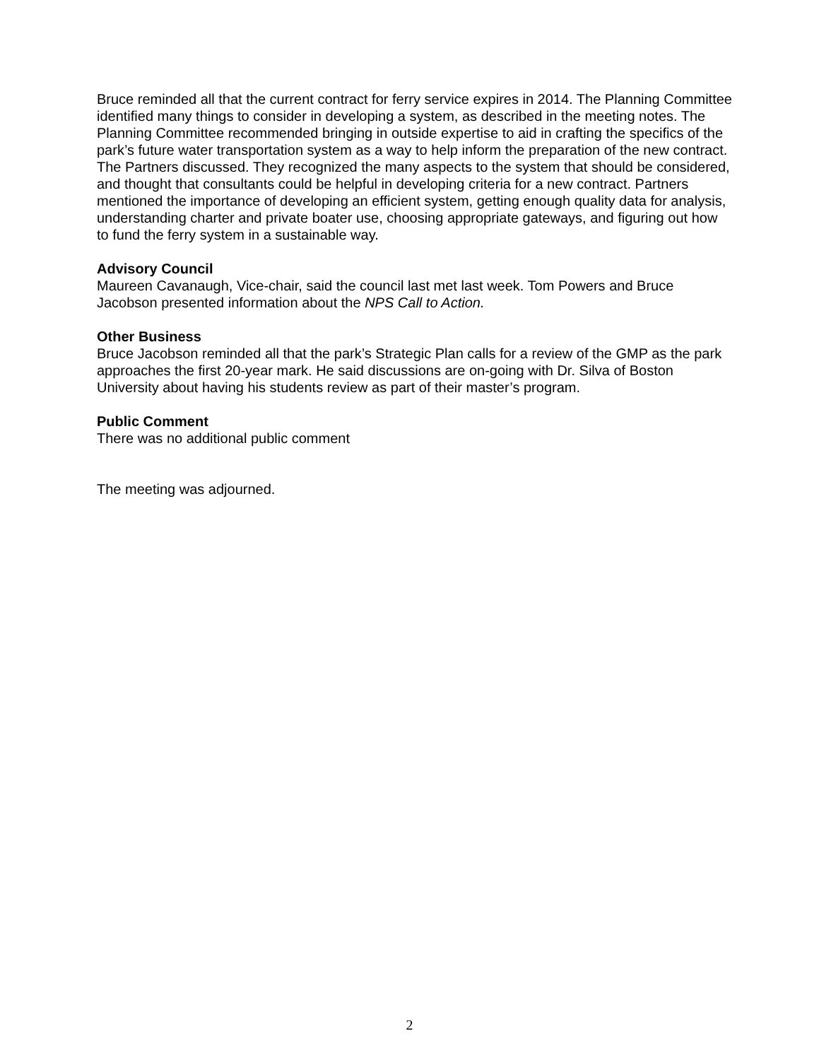Bruce reminded all that the current contract for ferry service expires in 2014. The Planning Committee identified many things to consider in developing a system, as described in the meeting notes. The Planning Committee recommended bringing in outside expertise to aid in crafting the specifics of the park’s future water transportation system as a way to help inform the preparation of the new contract. The Partners discussed. They recognized the many aspects to the system that should be considered, and thought that consultants could be helpful in developing criteria for a new contract. Partners mentioned the importance of developing an efficient system, getting enough quality data for analysis, understanding charter and private boater use, choosing appropriate gateways, and figuring out how to fund the ferry system in a sustainable way.
Advisory Council
Maureen Cavanaugh, Vice-chair, said the council last met last week. Tom Powers and Bruce Jacobson presented information about the NPS Call to Action.
Other Business
Bruce Jacobson reminded all that the park’s Strategic Plan calls for a review of the GMP as the park approaches the first 20-year mark. He said discussions are on-going with Dr. Silva of Boston University about having his students review as part of their master’s program.
Public Comment
There was no additional public comment
The meeting was adjourned.
2